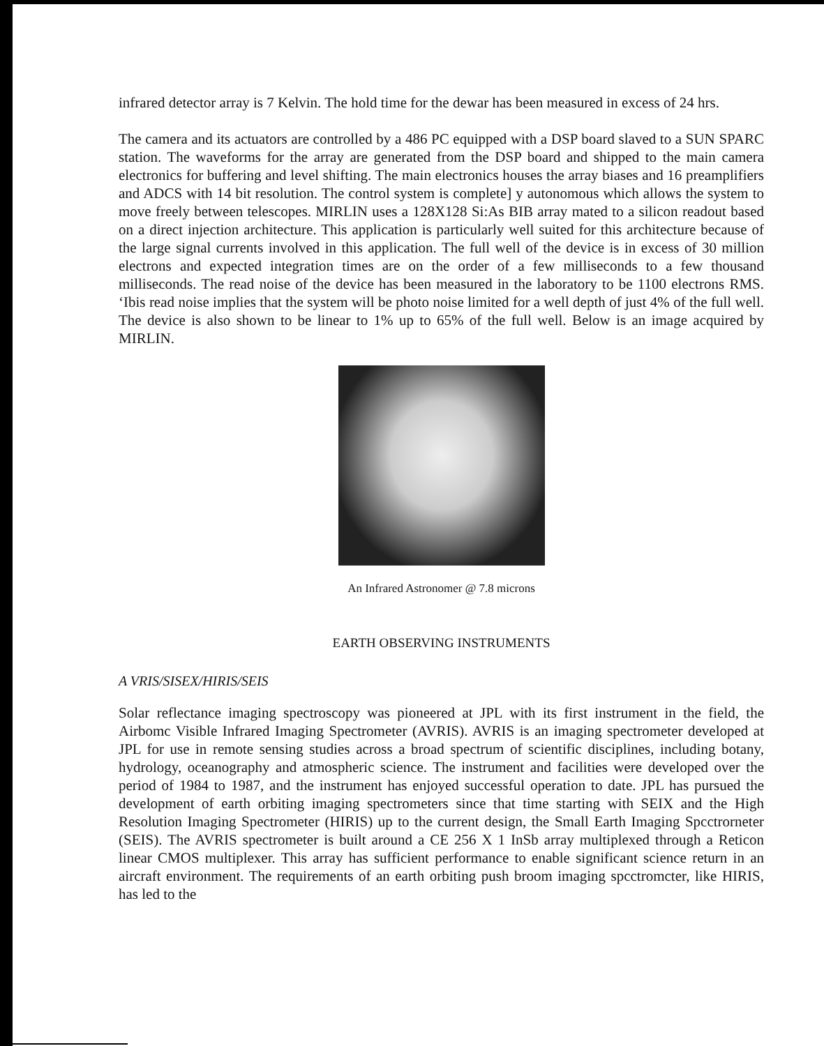infrared detector array is 7 Kelvin. The hold time for the dewar has been measured in excess of 24 hrs.
The camera and its actuators are controlled by a 486 PC equipped with a DSP board slaved to a SUN SPARC station. The waveforms for the array are generated from the DSP board and shipped to the main camera electronics for buffering and level shifting. The main electronics houses the array biases and 16 preamplifiers and ADCS with 14 bit resolution. The control system is complete] y autonomous which allows the system to move freely between telescopes. MIRLIN uses a 128X128 Si:As BIB array mated to a silicon readout based on a direct injection architecture. This application is particularly well suited for this architecture because of the large signal currents involved in this application. The full well of the device is in excess of 30 million electrons and expected integration times are on the order of a few milliseconds to a few thousand milliseconds. The read noise of the device has been measured in the laboratory to be 1100 electrons RMS. ‘Ibis read noise implies that the system will be photo noise limited for a well depth of just 4% of the full well. The device is also shown to be linear to 1% up to 65% of the full well. Below is an image acquired by MIRLIN.
An Infrared Astronomer @ 7.8 microns
EARTH OBSERVING INSTRUMENTS
A VRIS/SISEX/HIRIS/SEIS
Solar reflectance imaging spectroscopy was pioneered at JPL with its first instrument in the field, the Airbomc Visible Infrared Imaging Spectrometer (AVRIS). AVRIS is an imaging spectrometer developed at JPL for use in remote sensing studies across a broad spectrum of scientific disciplines, including botany, hydrology, oceanography and atmospheric science. The instrument and facilities were developed over the period of 1984 to 1987, and the instrument has enjoyed successful operation to date. JPL has pursued the development of earth orbiting imaging spectrometers since that time starting with SEIX and the High Resolution Imaging Spectrometer (HIRIS) up to the current design, the Small Earth Imaging Spcctrorneter (SEIS). The AVRIS spectrometer is built around a CE 256 X 1 InSb array multiplexed through a Reticon linear CMOS multiplexer. This array has sufficient performance to enable significant science return in an aircraft environment. The requirements of an earth orbiting push broom imaging spcctromcter, like HIRIS, has led to the